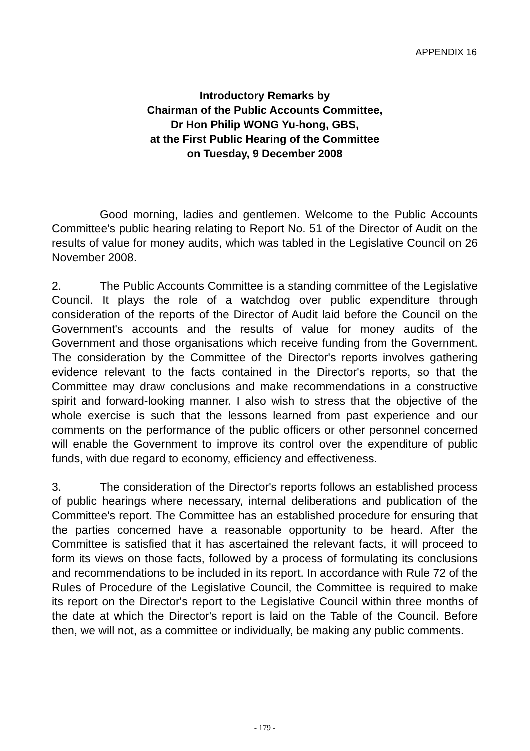APPENDIX 16
Introductory Remarks by
Chairman of the Public Accounts Committee,
Dr Hon Philip WONG Yu-hong, GBS,
at the First Public Hearing of the Committee
on Tuesday, 9 December 2008
Good morning, ladies and gentlemen. Welcome to the Public Accounts Committee's public hearing relating to Report No. 51 of the Director of Audit on the results of value for money audits, which was tabled in the Legislative Council on 26 November 2008.
2. The Public Accounts Committee is a standing committee of the Legislative Council. It plays the role of a watchdog over public expenditure through consideration of the reports of the Director of Audit laid before the Council on the Government's accounts and the results of value for money audits of the Government and those organisations which receive funding from the Government. The consideration by the Committee of the Director's reports involves gathering evidence relevant to the facts contained in the Director's reports, so that the Committee may draw conclusions and make recommendations in a constructive spirit and forward-looking manner. I also wish to stress that the objective of the whole exercise is such that the lessons learned from past experience and our comments on the performance of the public officers or other personnel concerned will enable the Government to improve its control over the expenditure of public funds, with due regard to economy, efficiency and effectiveness.
3. The consideration of the Director's reports follows an established process of public hearings where necessary, internal deliberations and publication of the Committee's report. The Committee has an established procedure for ensuring that the parties concerned have a reasonable opportunity to be heard. After the Committee is satisfied that it has ascertained the relevant facts, it will proceed to form its views on those facts, followed by a process of formulating its conclusions and recommendations to be included in its report. In accordance with Rule 72 of the Rules of Procedure of the Legislative Council, the Committee is required to make its report on the Director's report to the Legislative Council within three months of the date at which the Director's report is laid on the Table of the Council. Before then, we will not, as a committee or individually, be making any public comments.
- 179 -